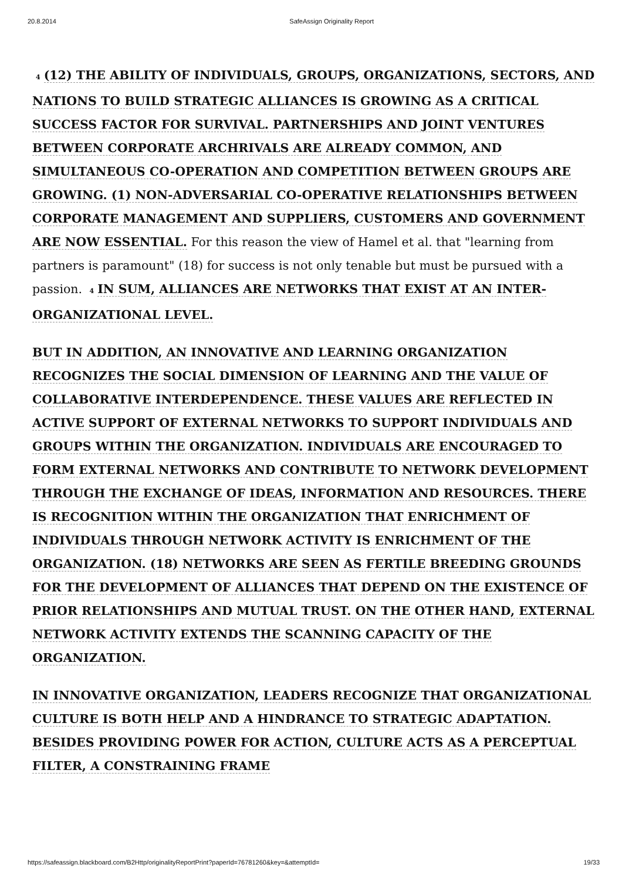20.8.2014 SafeAssign Originality Report
4 (12) THE ABILITY OF INDIVIDUALS, GROUPS, ORGANIZATIONS, SECTORS, AND NATIONS TO BUILD STRATEGIC ALLIANCES IS GROWING AS A CRITICAL SUCCESS FACTOR FOR SURVIVAL. PARTNERSHIPS AND JOINT VENTURES BETWEEN CORPORATE ARCHRIVALS ARE ALREADY COMMON, AND SIMULTANEOUS CO-OPERATION AND COMPETITION BETWEEN GROUPS ARE GROWING. (1) NON-ADVERSARIAL CO-OPERATIVE RELATIONSHIPS BETWEEN CORPORATE MANAGEMENT AND SUPPLIERS, CUSTOMERS AND GOVERNMENT ARE NOW ESSENTIAL. For this reason the view of Hamel et al. that "learning from partners is paramount" (18) for success is not only tenable but must be pursued with a passion. 4 IN SUM, ALLIANCES ARE NETWORKS THAT EXIST AT AN INTER-ORGANIZATIONAL LEVEL.
BUT IN ADDITION, AN INNOVATIVE AND LEARNING ORGANIZATION RECOGNIZES THE SOCIAL DIMENSION OF LEARNING AND THE VALUE OF COLLABORATIVE INTERDEPENDENCE. THESE VALUES ARE REFLECTED IN ACTIVE SUPPORT OF EXTERNAL NETWORKS TO SUPPORT INDIVIDUALS AND GROUPS WITHIN THE ORGANIZATION. INDIVIDUALS ARE ENCOURAGED TO FORM EXTERNAL NETWORKS AND CONTRIBUTE TO NETWORK DEVELOPMENT THROUGH THE EXCHANGE OF IDEAS, INFORMATION AND RESOURCES. THERE IS RECOGNITION WITHIN THE ORGANIZATION THAT ENRICHMENT OF INDIVIDUALS THROUGH NETWORK ACTIVITY IS ENRICHMENT OF THE ORGANIZATION. (18) NETWORKS ARE SEEN AS FERTILE BREEDING GROUNDS FOR THE DEVELOPMENT OF ALLIANCES THAT DEPEND ON THE EXISTENCE OF PRIOR RELATIONSHIPS AND MUTUAL TRUST. ON THE OTHER HAND, EXTERNAL NETWORK ACTIVITY EXTENDS THE SCANNING CAPACITY OF THE ORGANIZATION.
IN INNOVATIVE ORGANIZATION, LEADERS RECOGNIZE THAT ORGANIZATIONAL CULTURE IS BOTH HELP AND A HINDRANCE TO STRATEGIC ADAPTATION. BESIDES PROVIDING POWER FOR ACTION, CULTURE ACTS AS A PERCEPTUAL FILTER, A CONSTRAINING FRAME
https://safeassign.blackboard.com/B2Http/originalityReportPrint?paperId=76781260&key=&attemptId= 19/33